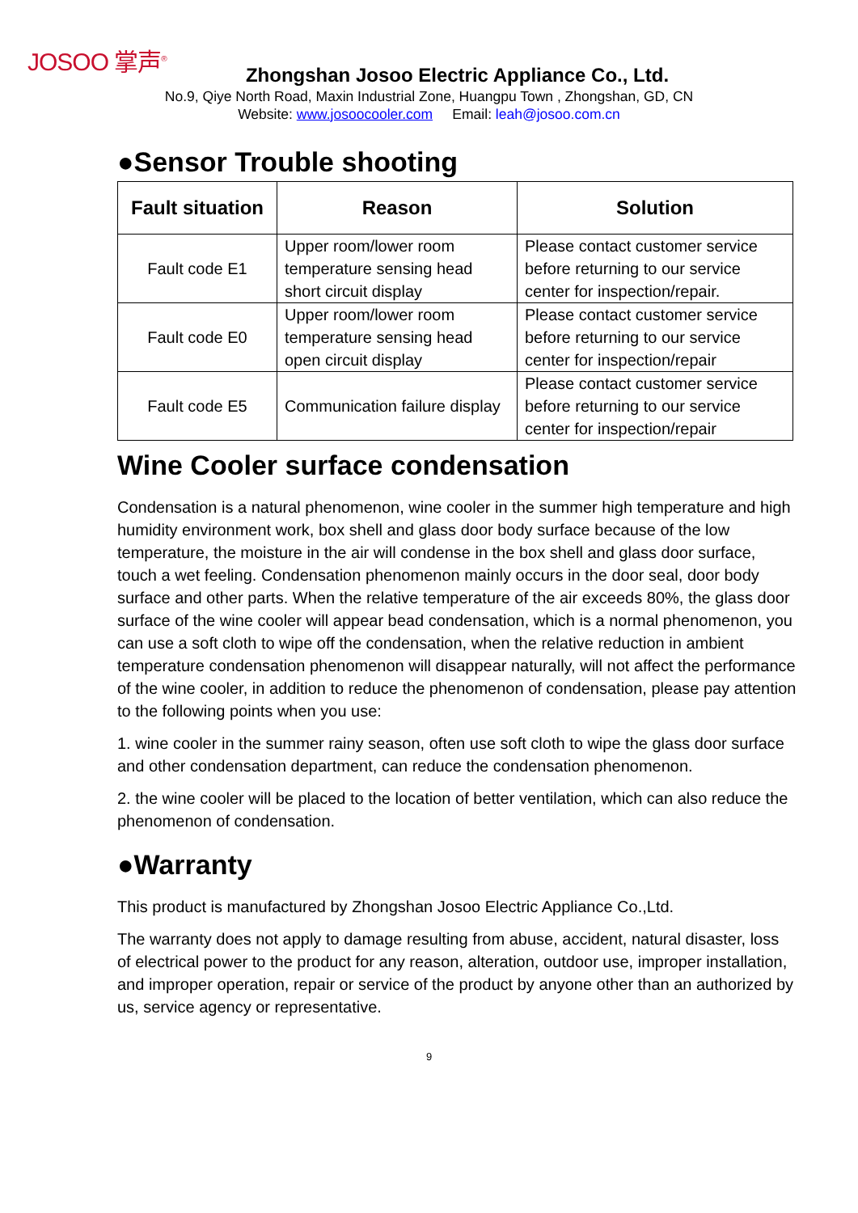JOSOO 掌声<sup>®</sup>
Zhongshan Josoo Electric Appliance Co., Ltd.
No.9, Qiye North Road, Maxin Industrial Zone, Huangpu Town , Zhongshan, GD, CN
Website: www.josoocooler.com Email: leah@josoo.com.cn
●Sensor Trouble shooting
| Fault situation | Reason | Solution |
| --- | --- | --- |
| Fault code E1 | Upper room/lower room temperature sensing head short circuit display | Please contact customer service before returning to our service center for inspection/repair. |
| Fault code E0 | Upper room/lower room temperature sensing head open circuit display | Please contact customer service before returning to our service center for inspection/repair |
| Fault code E5 | Communication failure display | Please contact customer service before returning to our service center for inspection/repair |
Wine Cooler surface condensation
Condensation is a natural phenomenon, wine cooler in the summer high temperature and high humidity environment work, box shell and glass door body surface because of the low temperature, the moisture in the air will condense in the box shell and glass door surface, touch a wet feeling. Condensation phenomenon mainly occurs in the door seal, door body surface and other parts. When the relative temperature of the air exceeds 80%, the glass door surface of the wine cooler will appear bead condensation, which is a normal phenomenon, you can use a soft cloth to wipe off the condensation, when the relative reduction in ambient temperature condensation phenomenon will disappear naturally, will not affect the performance of the wine cooler, in addition to reduce the phenomenon of condensation, please pay attention to the following points when you use:
1. wine cooler in the summer rainy season, often use soft cloth to wipe the glass door surface and other condensation department, can reduce the condensation phenomenon.
2. the wine cooler will be placed to the location of better ventilation, which can also reduce the phenomenon of condensation.
●Warranty
This product is manufactured by Zhongshan Josoo Electric Appliance Co.,Ltd.
The warranty does not apply to damage resulting from abuse, accident, natural disaster, loss of electrical power to the product for any reason, alteration, outdoor use, improper installation, and improper operation, repair or service of the product by anyone other than an authorized by us, service agency or representative.
9